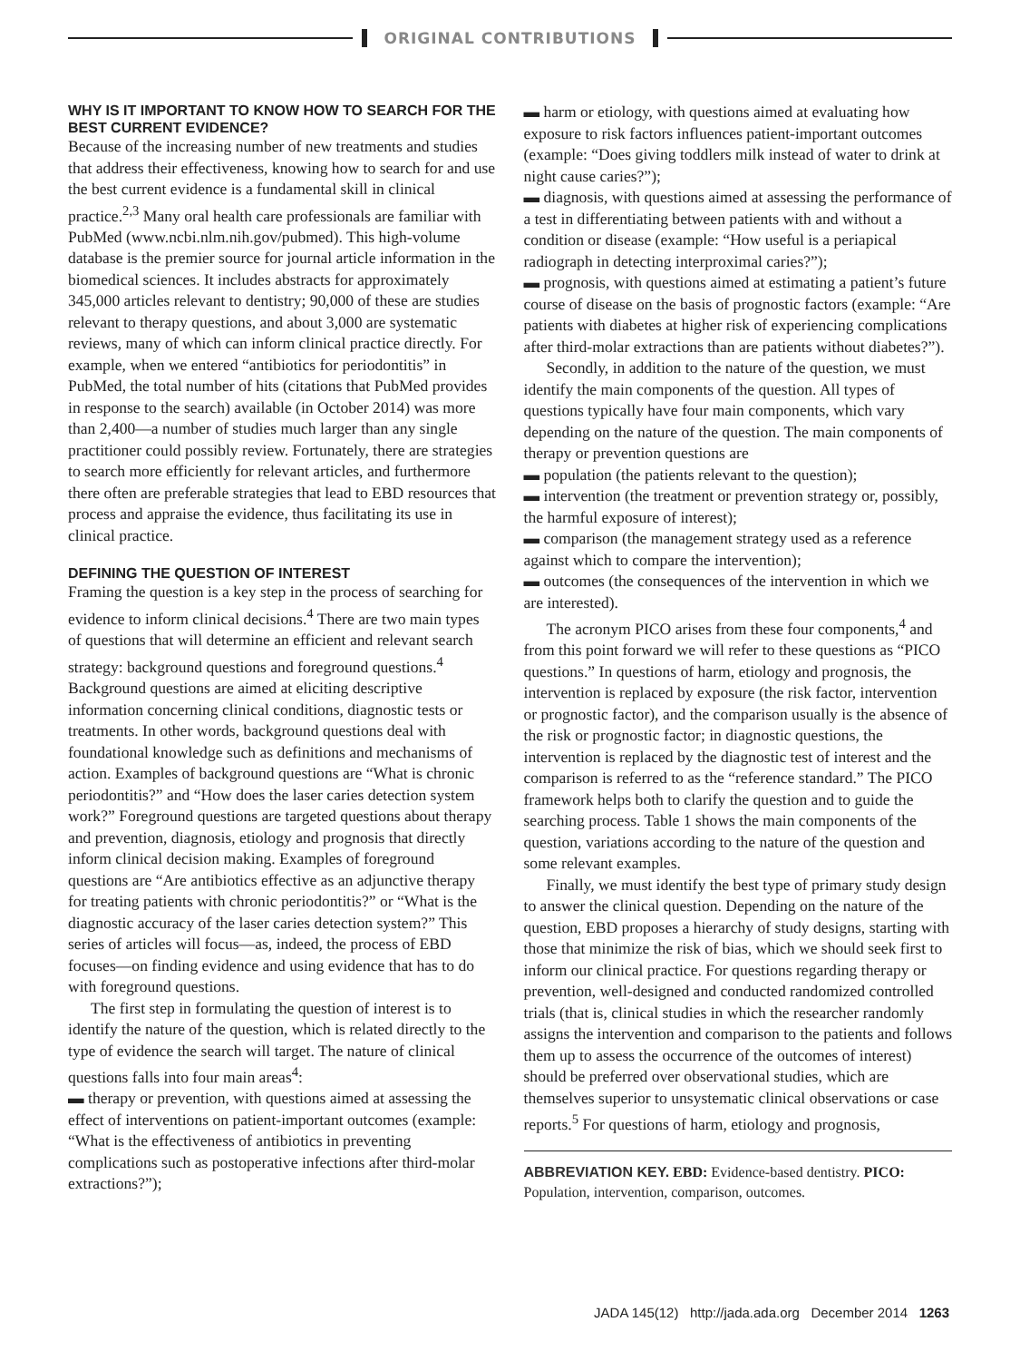ORIGINAL CONTRIBUTIONS
WHY IS IT IMPORTANT TO KNOW HOW TO SEARCH FOR THE BEST CURRENT EVIDENCE?
Because of the increasing number of new treatments and studies that address their effectiveness, knowing how to search for and use the best current evidence is a fundamental skill in clinical practice.<sup>2,3</sup> Many oral health care professionals are familiar with PubMed (www.ncbi.nlm.nih.gov/pubmed). This high-volume database is the premier source for journal article information in the biomedical sciences. It includes abstracts for approximately 345,000 articles relevant to dentistry; 90,000 of these are studies relevant to therapy questions, and about 3,000 are systematic reviews, many of which can inform clinical practice directly. For example, when we entered “antibiotics for periodontitis” in PubMed, the total number of hits (citations that PubMed provides in response to the search) available (in October 2014) was more than 2,400—a number of studies much larger than any single practitioner could possibly review. Fortunately, there are strategies to search more efficiently for relevant articles, and furthermore there often are preferable strategies that lead to EBD resources that process and appraise the evidence, thus facilitating its use in clinical practice.
DEFINING THE QUESTION OF INTEREST
Framing the question is a key step in the process of searching for evidence to inform clinical decisions.<sup>4</sup> There are two main types of questions that will determine an efficient and relevant search strategy: background questions and foreground questions.<sup>4</sup> Background questions are aimed at eliciting descriptive information concerning clinical conditions, diagnostic tests or treatments. In other words, background questions deal with foundational knowledge such as definitions and mechanisms of action. Examples of background questions are “What is chronic periodontitis?” and “How does the laser caries detection system work?” Foreground questions are targeted questions about therapy and prevention, diagnosis, etiology and prognosis that directly inform clinical decision making. Examples of foreground questions are “Are antibiotics effective as an adjunctive therapy for treating patients with chronic periodontitis?” or “What is the diagnostic accuracy of the laser caries detection system?” This series of articles will focus—as, indeed, the process of EBD focuses—on finding evidence and using evidence that has to do with foreground questions.
The first step in formulating the question of interest is to identify the nature of the question, which is related directly to the type of evidence the search will target. The nature of clinical questions falls into four main areas<sup>4</sup>:
▬ therapy or prevention, with questions aimed at assessing the effect of interventions on patient-important outcomes (example: “What is the effectiveness of antibiotics in preventing complications such as postoperative infections after third-molar extractions?”);
▬ harm or etiology, with questions aimed at evaluating how exposure to risk factors influences patient-important outcomes (example: “Does giving toddlers milk instead of water to drink at night cause caries?”);
▬ diagnosis, with questions aimed at assessing the performance of a test in differentiating between patients with and without a condition or disease (example: “How useful is a periapical radiograph in detecting interproximal caries?”);
▬ prognosis, with questions aimed at estimating a patient’s future course of disease on the basis of prognostic factors (example: “Are patients with diabetes at higher risk of experiencing complications after third-molar extractions than are patients without diabetes?”).
Secondly, in addition to the nature of the question, we must identify the main components of the question. All types of questions typically have four main components, which vary depending on the nature of the question. The main components of therapy or prevention questions are
▬ population (the patients relevant to the question);
▬ intervention (the treatment or prevention strategy or, possibly, the harmful exposure of interest);
▬ comparison (the management strategy used as a reference against which to compare the intervention);
▬ outcomes (the consequences of the intervention in which we are interested).
The acronym PICO arises from these four components,<sup>4</sup> and from this point forward we will refer to these questions as “PICO questions.” In questions of harm, etiology and prognosis, the intervention is replaced by exposure (the risk factor, intervention or prognostic factor), and the comparison usually is the absence of the risk or prognostic factor; in diagnostic questions, the intervention is replaced by the diagnostic test of interest and the comparison is referred to as the “reference standard.” The PICO framework helps both to clarify the question and to guide the searching process. Table 1 shows the main components of the question, variations according to the nature of the question and some relevant examples.
Finally, we must identify the best type of primary study design to answer the clinical question. Depending on the nature of the question, EBD proposes a hierarchy of study designs, starting with those that minimize the risk of bias, which we should seek first to inform our clinical practice. For questions regarding therapy or prevention, well-designed and conducted randomized controlled trials (that is, clinical studies in which the researcher randomly assigns the intervention and comparison to the patients and follows them up to assess the occurrence of the outcomes of interest) should be preferred over observational studies, which are themselves superior to unsystematic clinical observations or case reports.<sup>5</sup> For questions of harm, etiology and prognosis,
ABBREVIATION KEY. EBD: Evidence-based dentistry. PICO: Population, intervention, comparison, outcomes.
JADA 145(12) http://jada.ada.org December 2014 1263